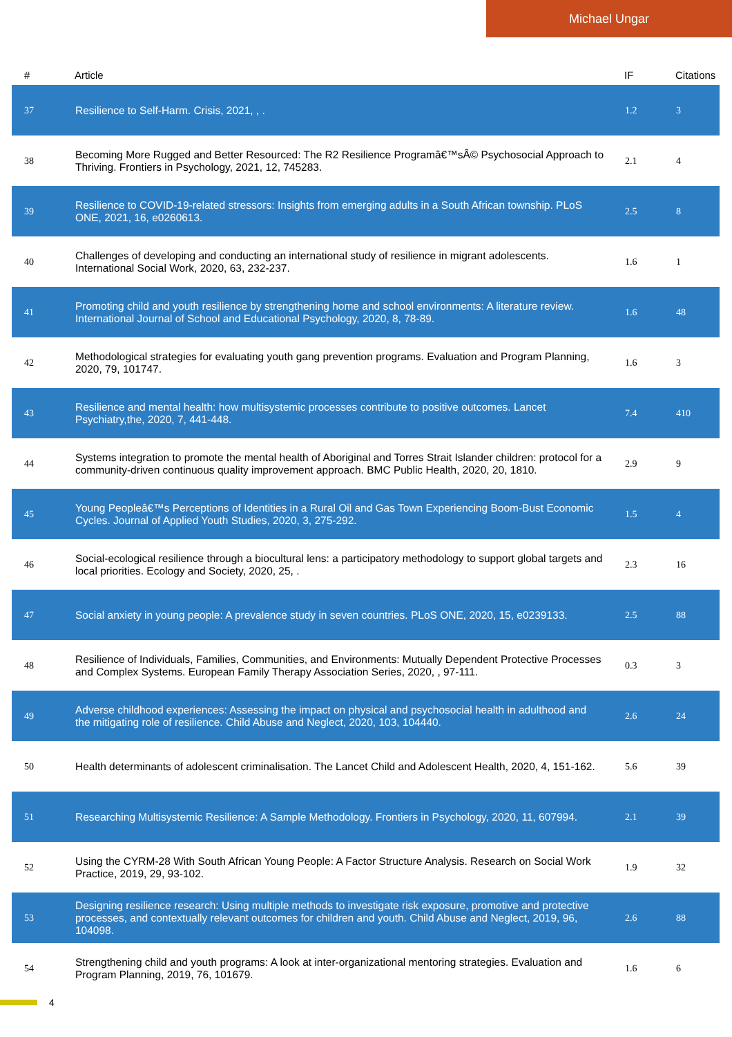Michael Ungar
| # | Article | IF | Citations |
| --- | --- | --- | --- |
| 37 | Resilience to Self-Harm. Crisis, 2021, , . | 1.2 | 3 |
| 38 | Becoming More Rugged and Better Resourced: The R2 Resilience Programâ€™sÂ© Psychosocial Approach to Thriving. Frontiers in Psychology, 2021, 12, 745283. | 2.1 | 4 |
| 39 | Resilience to COVID-19-related stressors: Insights from emerging adults in a South African township. PLoS ONE, 2021, 16, e0260613. | 2.5 | 8 |
| 40 | Challenges of developing and conducting an international study of resilience in migrant adolescents. International Social Work, 2020, 63, 232-237. | 1.6 | 1 |
| 41 | Promoting child and youth resilience by strengthening home and school environments: A literature review. International Journal of School and Educational Psychology, 2020, 8, 78-89. | 1.6 | 48 |
| 42 | Methodological strategies for evaluating youth gang prevention programs. Evaluation and Program Planning, 2020, 79, 101747. | 1.6 | 3 |
| 43 | Resilience and mental health: how multisystemic processes contribute to positive outcomes. Lancet Psychiatry,the, 2020, 7, 441-448. | 7.4 | 410 |
| 44 | Systems integration to promote the mental health of Aboriginal and Torres Strait Islander children: protocol for a community-driven continuous quality improvement approach. BMC Public Health, 2020, 20, 1810. | 2.9 | 9 |
| 45 | Young Peopleâ€™s Perceptions of Identities in a Rural Oil and Gas Town Experiencing Boom-Bust Economic Cycles. Journal of Applied Youth Studies, 2020, 3, 275-292. | 1.5 | 4 |
| 46 | Social-ecological resilience through a biocultural lens: a participatory methodology to support global targets and local priorities. Ecology and Society, 2020, 25, . | 2.3 | 16 |
| 47 | Social anxiety in young people: A prevalence study in seven countries. PLoS ONE, 2020, 15, e0239133. | 2.5 | 88 |
| 48 | Resilience of Individuals, Families, Communities, and Environments: Mutually Dependent Protective Processes and Complex Systems. European Family Therapy Association Series, 2020, , 97-111. | 0.3 | 3 |
| 49 | Adverse childhood experiences: Assessing the impact on physical and psychosocial health in adulthood and the mitigating role of resilience. Child Abuse and Neglect, 2020, 103, 104440. | 2.6 | 24 |
| 50 | Health determinants of adolescent criminalisation. The Lancet Child and Adolescent Health, 2020, 4, 151-162. | 5.6 | 39 |
| 51 | Researching Multisystemic Resilience: A Sample Methodology. Frontiers in Psychology, 2020, 11, 607994. | 2.1 | 39 |
| 52 | Using the CYRM-28 With South African Young People: A Factor Structure Analysis. Research on Social Work Practice, 2019, 29, 93-102. | 1.9 | 32 |
| 53 | Designing resilience research: Using multiple methods to investigate risk exposure, promotive and protective processes, and contextually relevant outcomes for children and youth. Child Abuse and Neglect, 2019, 96, 104098. | 2.6 | 88 |
| 54 | Strengthening child and youth programs: A look at inter-organizational mentoring strategies. Evaluation and Program Planning, 2019, 76, 101679. | 1.6 | 6 |
4